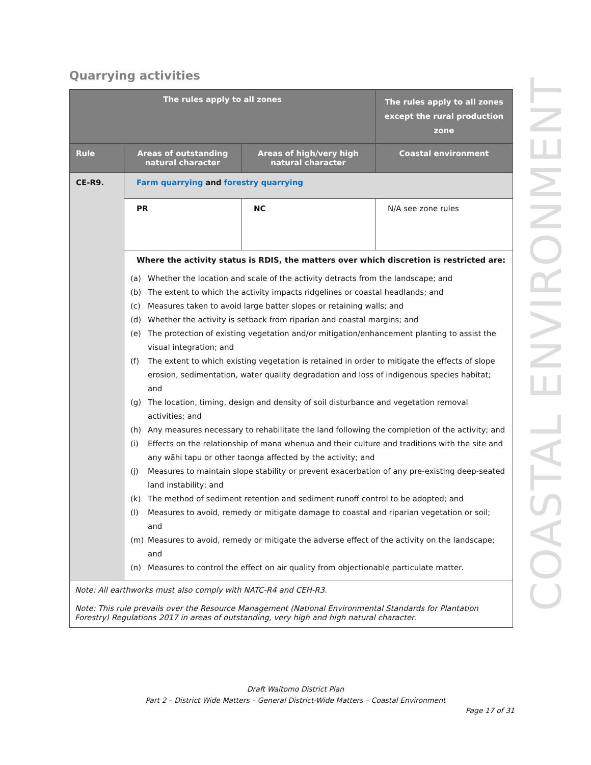COASTAL ENVIRONMENT
Quarrying activities
| The rules apply to all zones | | | The rules apply to all zones except the rural production zone |
| --- | --- | --- | --- |
| Rule | Areas of outstanding natural character | Areas of high/very high natural character | Coastal environment |
| CE-R9. | Farm quarrying and forestry quarrying | | |
| | PR | NC | N/A see zone rules |
| | Where the activity status is RDIS, the matters over which discretion is restricted are: (a) Whether the location and scale of the activity detracts from the landscape; and (b) The extent to which the activity impacts ridgelines or coastal headlands; and (c) Measures taken to avoid large batter slopes or retaining walls; and (d) Whether the activity is setback from riparian and coastal margins; and (e) The protection of existing vegetation and/or mitigation/enhancement planting to assist the visual integration; and (f) The extent to which existing vegetation is retained in order to mitigate the effects of slope erosion, sedimentation, water quality degradation and loss of indigenous species habitat; and (g) The location, timing, design and density of soil disturbance and vegetation removal activities; and (h) Any measures necessary to rehabilitate the land following the completion of the activity; and (i) Effects on the relationship of mana whenua and their culture and traditions with the site and any wāhi tapu or other taonga affected by the activity; and (j) Measures to maintain slope stability or prevent exacerbation of any pre-existing deep-seated land instability; and (k) The method of sediment retention and sediment runoff control to be adopted; and (l) Measures to avoid, remedy or mitigate damage to coastal and riparian vegetation or soil; and (m) Measures to avoid, remedy or mitigate the adverse effect of the activity on the landscape; and (n) Measures to control the effect on air quality from objectionable particulate matter. | | |
| Note: All earthworks must also comply with NATC-R4 and CEH-R3. Note: This rule prevails over the Resource Management (National Environmental Standards for Plantation Forestry) Regulations 2017 in areas of outstanding, very high and high natural character. | | | |
Draft Waitomo District Plan
Part 2 – District Wide Matters – General District-Wide Matters – Coastal Environment
Page 17 of 31